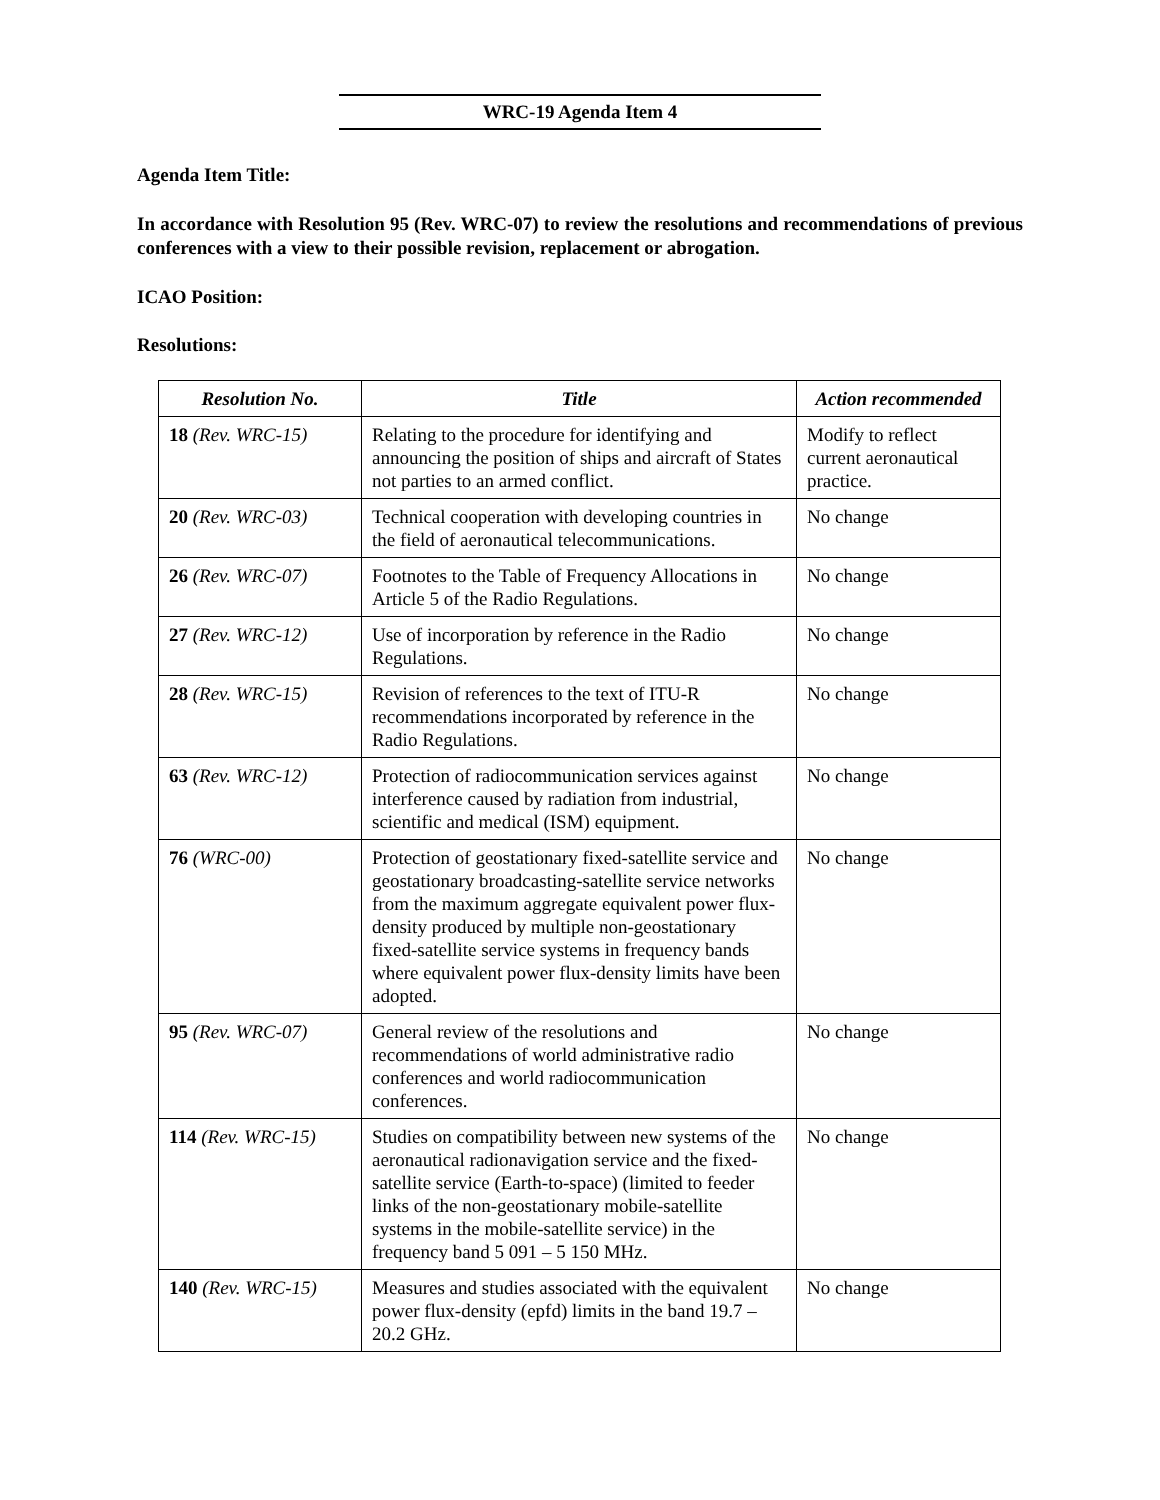WRC-19 Agenda Item 4
Agenda Item Title:
In accordance with Resolution 95 (Rev. WRC-07) to review the resolutions and recommendations of previous conferences with a view to their possible revision, replacement or abrogation.
ICAO Position:
Resolutions:
| Resolution No. | Title | Action recommended |
| --- | --- | --- |
| 18 (Rev. WRC-15) | Relating to the procedure for identifying and announcing the position of ships and aircraft of States not parties to an armed conflict. | Modify to reflect current aeronautical practice. |
| 20 (Rev. WRC-03) | Technical cooperation with developing countries in the field of aeronautical telecommunications. | No change |
| 26 (Rev. WRC-07) | Footnotes to the Table of Frequency Allocations in Article 5 of the Radio Regulations. | No change |
| 27 (Rev. WRC-12) | Use of incorporation by reference in the Radio Regulations. | No change |
| 28 (Rev. WRC-15) | Revision of references to the text of ITU-R recommendations incorporated by reference in the Radio Regulations. | No change |
| 63 (Rev. WRC-12) | Protection of radiocommunication services against interference caused by radiation from industrial, scientific and medical (ISM) equipment. | No change |
| 76 (WRC-00) | Protection of geostationary fixed-satellite service and geostationary broadcasting-satellite service networks from the maximum aggregate equivalent power flux-density produced by multiple non-geostationary fixed-satellite service systems in frequency bands where equivalent power flux-density limits have been adopted. | No change |
| 95 (Rev. WRC-07) | General review of the resolutions and recommendations of world administrative radio conferences and world radiocommunication conferences. | No change |
| 114 (Rev. WRC-15) | Studies on compatibility between new systems of the aeronautical radionavigation service and the fixed-satellite service (Earth-to-space) (limited to feeder links of the non-geostationary mobile-satellite systems in the mobile-satellite service) in the frequency band 5 091 – 5 150 MHz. | No change |
| 140 (Rev. WRC-15) | Measures and studies associated with the equivalent power flux-density (epfd) limits in the band 19.7 – 20.2 GHz. | No change |